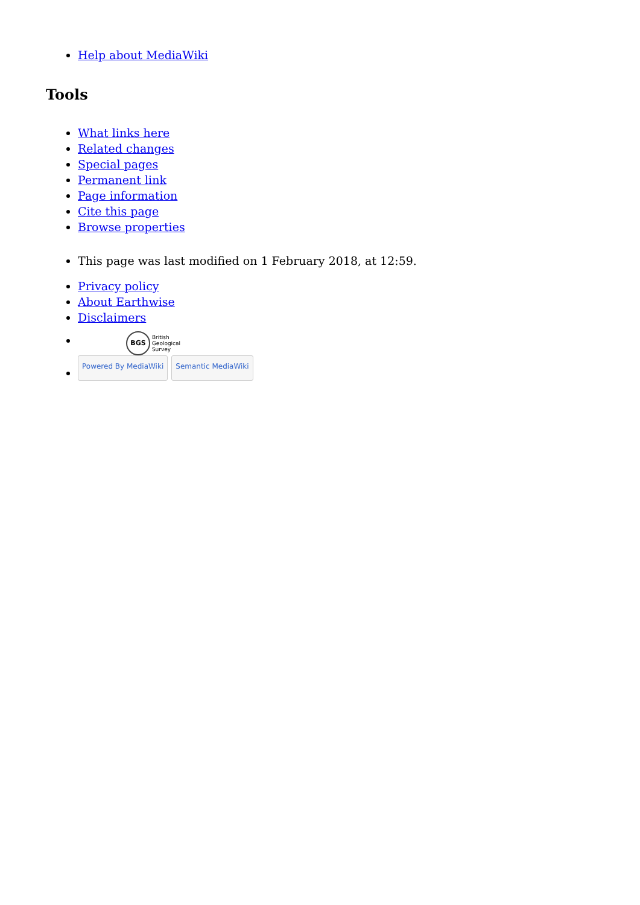Help about MediaWiki
Tools
What links here
Related changes
Special pages
Permanent link
Page information
Cite this page
Browse properties
This page was last modified on 1 February 2018, at 12:59.
Privacy policy
About Earthwise
Disclaimers
BGS British
Geological
Survey
Powered By MediaWiki Semantic MediaWiki